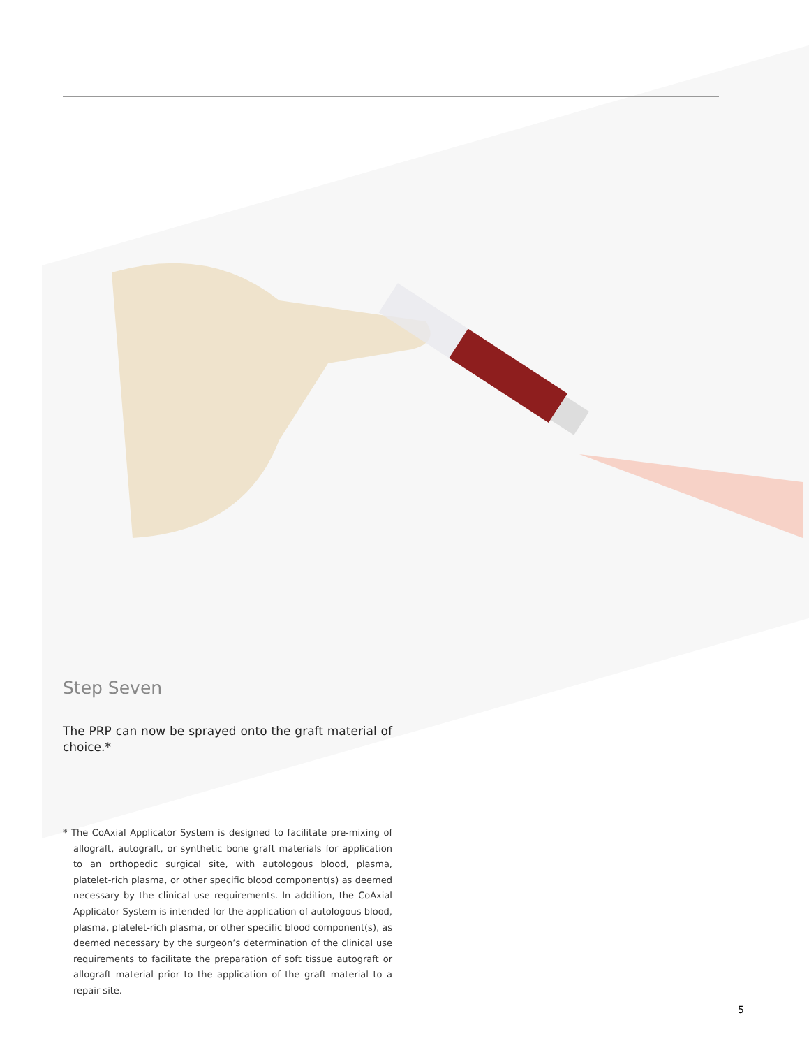Step Seven
The PRP can now be sprayed onto the graft material of choice.*
* The CoAxial Applicator System is designed to facilitate pre-mixing of allograft, autograft, or synthetic bone graft materials for application to an orthopedic surgical site, with autologous blood, plasma, platelet-rich plasma, or other specific blood component(s) as deemed necessary by the clinical use requirements. In addition, the CoAxial Applicator System is intended for the application of autologous blood, plasma, platelet-rich plasma, or other specific blood component(s), as deemed necessary by the surgeon’s determination of the clinical use requirements to facilitate the preparation of soft tissue autograft or allograft material prior to the application of the graft material to a repair site.
5